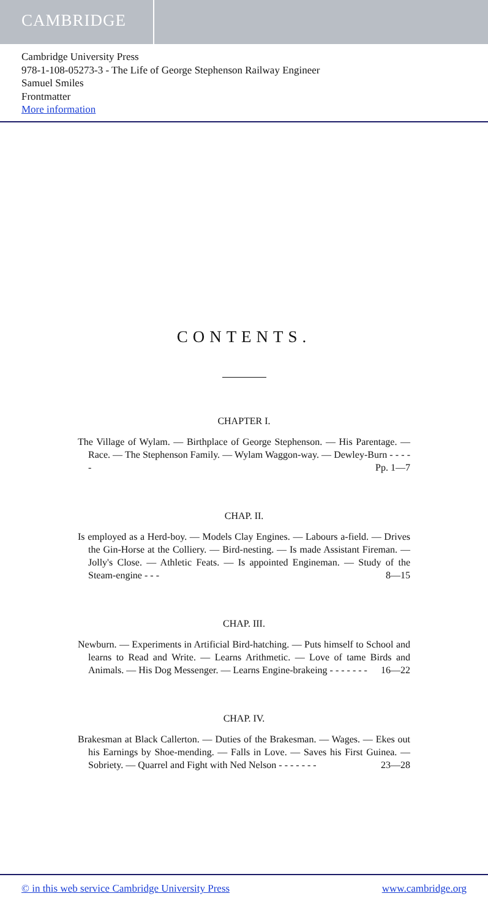CAMBRIDGE
Cambridge University Press
978-1-108-05273-3 - The Life of George Stephenson Railway Engineer
Samuel Smiles
Frontmatter
More information
CONTENTS.
CHAPTER I.
The Village of Wylam. — Birthplace of George Stephenson. — His Parentage. — Race. — The Stephenson Family. — Wylam Waggon-way. — Dewley-Burn - - - - - Pp. 1—7
CHAP. II.
Is employed as a Herd-boy. — Models Clay Engines. — Labours a-field. — Drives the Gin-Horse at the Colliery. — Bird-nesting. — Is made Assistant Fireman. — Jolly's Close. — Athletic Feats. — Is appointed Engineman. — Study of the Steam-engine - - - 8—15
CHAP. III.
Newburn. — Experiments in Artificial Bird-hatching. — Puts himself to School and learns to Read and Write. — Learns Arithmetic. — Love of tame Birds and Animals. — His Dog Messenger. — Learns Engine-brakeing - - - - - - - 16—22
CHAP. IV.
Brakesman at Black Callerton. — Duties of the Brakesman. — Wages. — Ekes out his Earnings by Shoe-mending. — Falls in Love. — Saves his First Guinea. — Sobriety. — Quarrel and Fight with Ned Nelson - - - - - - - 23—28
© in this web service Cambridge University Press www.cambridge.org